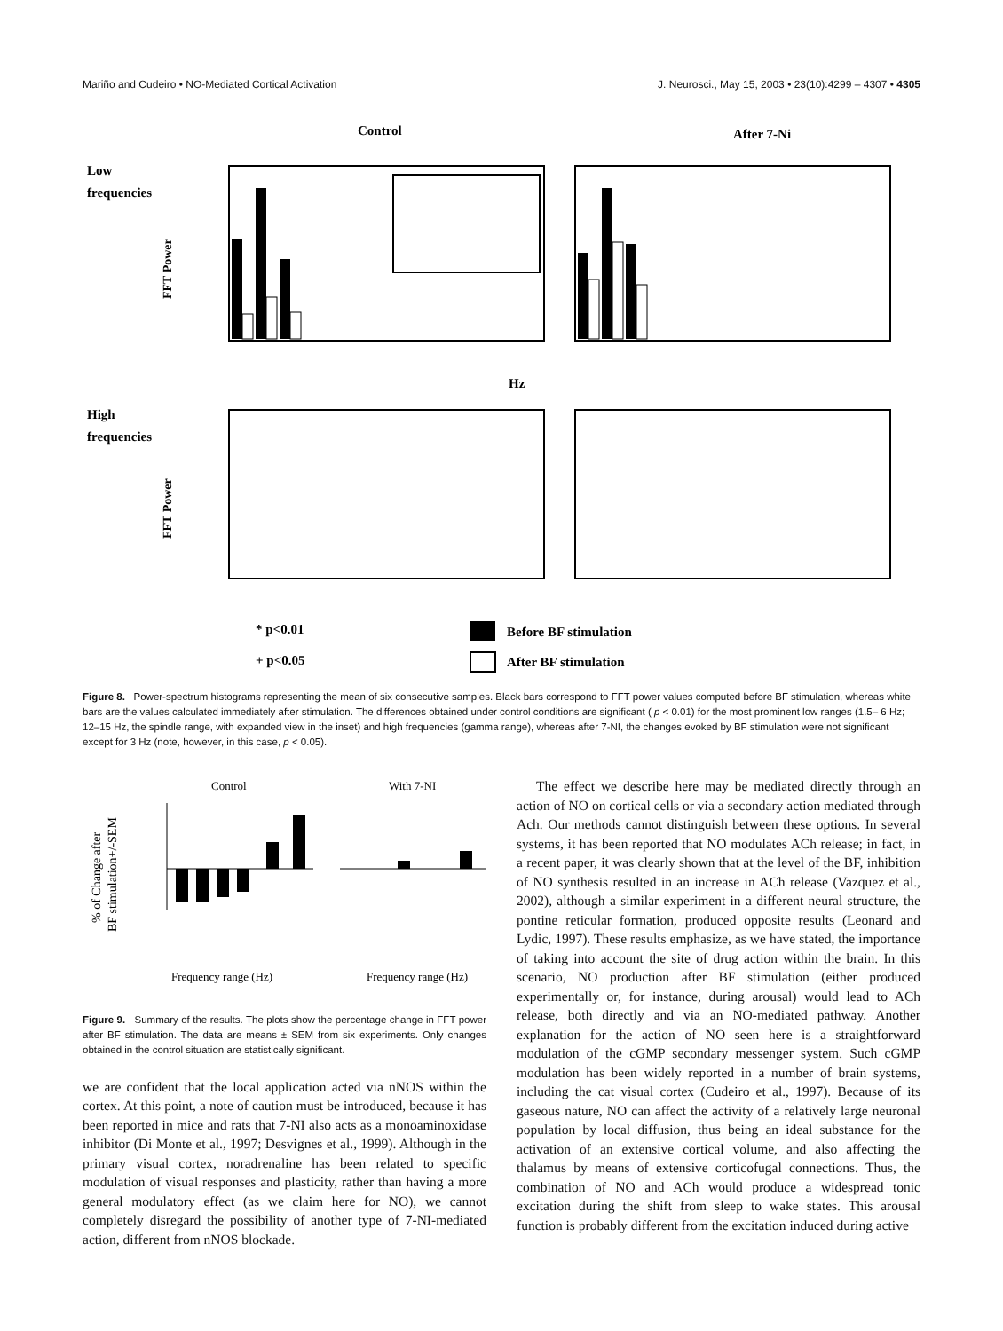Mariño and Cudeiro • NO-Mediated Cortical Activation J. Neurosci., May 15, 2003 • 23(10):4299 – 4307 • 4305
Control
After 7-Ni
Low
frequencies
High
frequencies
FFT Power
FFT Power
Hz
* p<0.01
+ p<0.05
Before BF stimulation
After BF stimulation
Figure 8. Power-spectrum histograms representing the mean of six consecutive samples. Black bars correspond to FFT power values computed before BF stimulation, whereas white bars are the values calculated immediately after stimulation. The differences obtained under control conditions are significant ( p < 0.01) for the most prominent low ranges (1.5– 6 Hz; 12–15 Hz, the spindle range, with expanded view in the inset) and high frequencies (gamma range), whereas after 7-NI, the changes evoked by BF stimulation were not significant except for 3 Hz (note, however, in this case, p < 0.05).
Control
With 7-NI
% of Change after
BF stimulation+/-SEM
Frequency range (Hz)
Frequency range (Hz)
Figure 9. Summary of the results. The plots show the percentage change in FFT power after BF stimulation. The data are means ± SEM from six experiments. Only changes obtained in the control situation are statistically significant.
we are confident that the local application acted via nNOS within the cortex. At this point, a note of caution must be introduced, because it has been reported in mice and rats that 7-NI also acts as a monoaminoxidase inhibitor (Di Monte et al., 1997; Desvignes et al., 1999). Although in the primary visual cortex, noradrenaline has been related to specific modulation of visual responses and plasticity, rather than having a more general modulatory effect (as we claim here for NO), we cannot completely disregard the possibility of another type of 7-NI-mediated action, different from nNOS blockade.
The effect we describe here may be mediated directly through an action of NO on cortical cells or via a secondary action mediated through Ach. Our methods cannot distinguish between these options. In several systems, it has been reported that NO modulates ACh release; in fact, in a recent paper, it was clearly shown that at the level of the BF, inhibition of NO synthesis resulted in an increase in ACh release (Vazquez et al., 2002), although a similar experiment in a different neural structure, the pontine reticular formation, produced opposite results (Leonard and Lydic, 1997). These results emphasize, as we have stated, the importance of taking into account the site of drug action within the brain. In this scenario, NO production after BF stimulation (either produced experimentally or, for instance, during arousal) would lead to ACh release, both directly and via an NO-mediated pathway. Another explanation for the action of NO seen here is a straightforward modulation of the cGMP secondary messenger system. Such cGMP modulation has been widely reported in a number of brain systems, including the cat visual cortex (Cudeiro et al., 1997). Because of its gaseous nature, NO can affect the activity of a relatively large neuronal population by local diffusion, thus being an ideal substance for the activation of an extensive cortical volume, and also affecting the thalamus by means of extensive corticofugal connections. Thus, the combination of NO and ACh would produce a widespread tonic excitation during the shift from sleep to wake states. This arousal function is probably different from the excitation induced during active